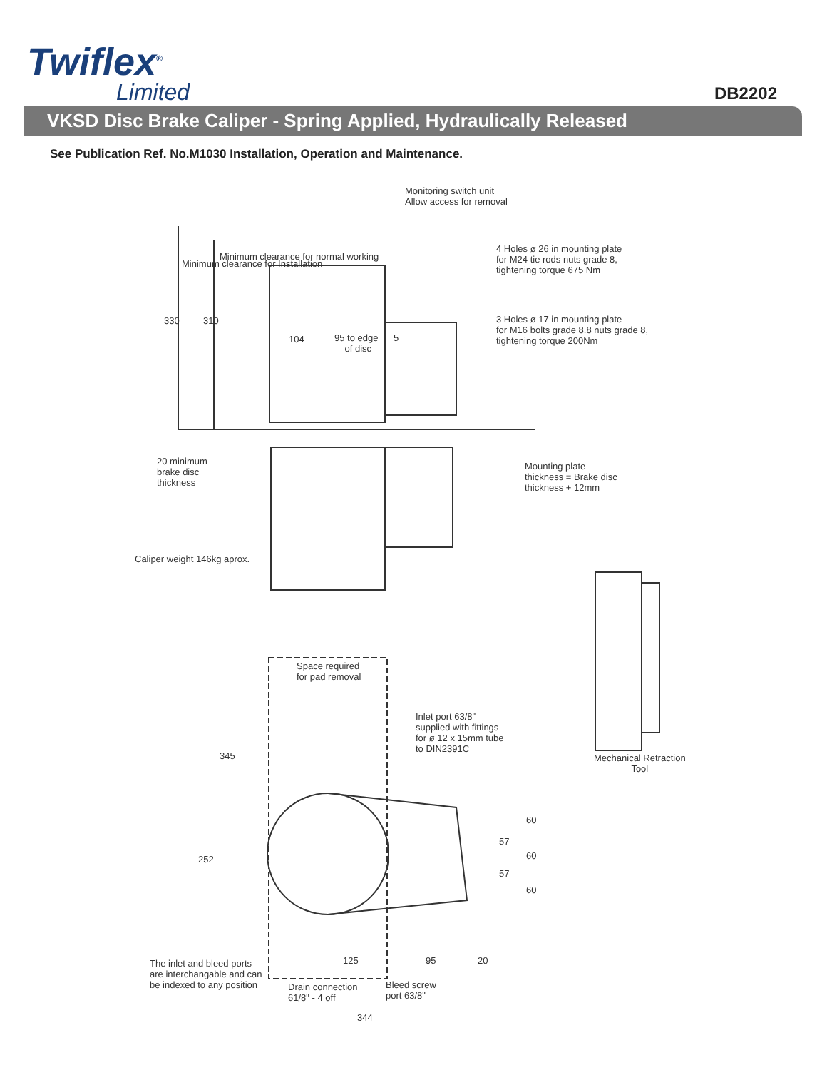Twiflex<sup>®</sup>
Limited
DB2202
VKSD Disc Brake Caliper - Spring Applied, Hydraulically Released
See Publication Ref. No.M1030 Installation, Operation and Maintenance.
Monitoring switch unit
Allow access for removal
4 Holes ø 26 in mounting plate
for M24 tie rods nuts grade 8,
tightening torque 675 Nm
3 Holes ø 17 in mounting plate
for M16 bolts grade 8.8 nuts grade 8,
tightening torque 200Nm
330
Minimum clearance for Installation
310
Minimum clearance for normal working
104
95 to edge
of disc
5
20 minimum
brake disc
thickness
Mounting plate
thickness = Brake disc
thickness + 12mm
Caliper weight 146kg aprox.
Space required
for pad removal
Inlet port 63/8"
supplied with fittings
for ø 12 x 15mm tube
to DIN2391C
Mechanical Retraction
Tool
345
252
60
57
60
57
60
125 95 20
The inlet and bleed ports
are interchangable and can
be indexed to any position
Drain connection
61/8" - 4 off
Bleed screw
port 63/8"
344